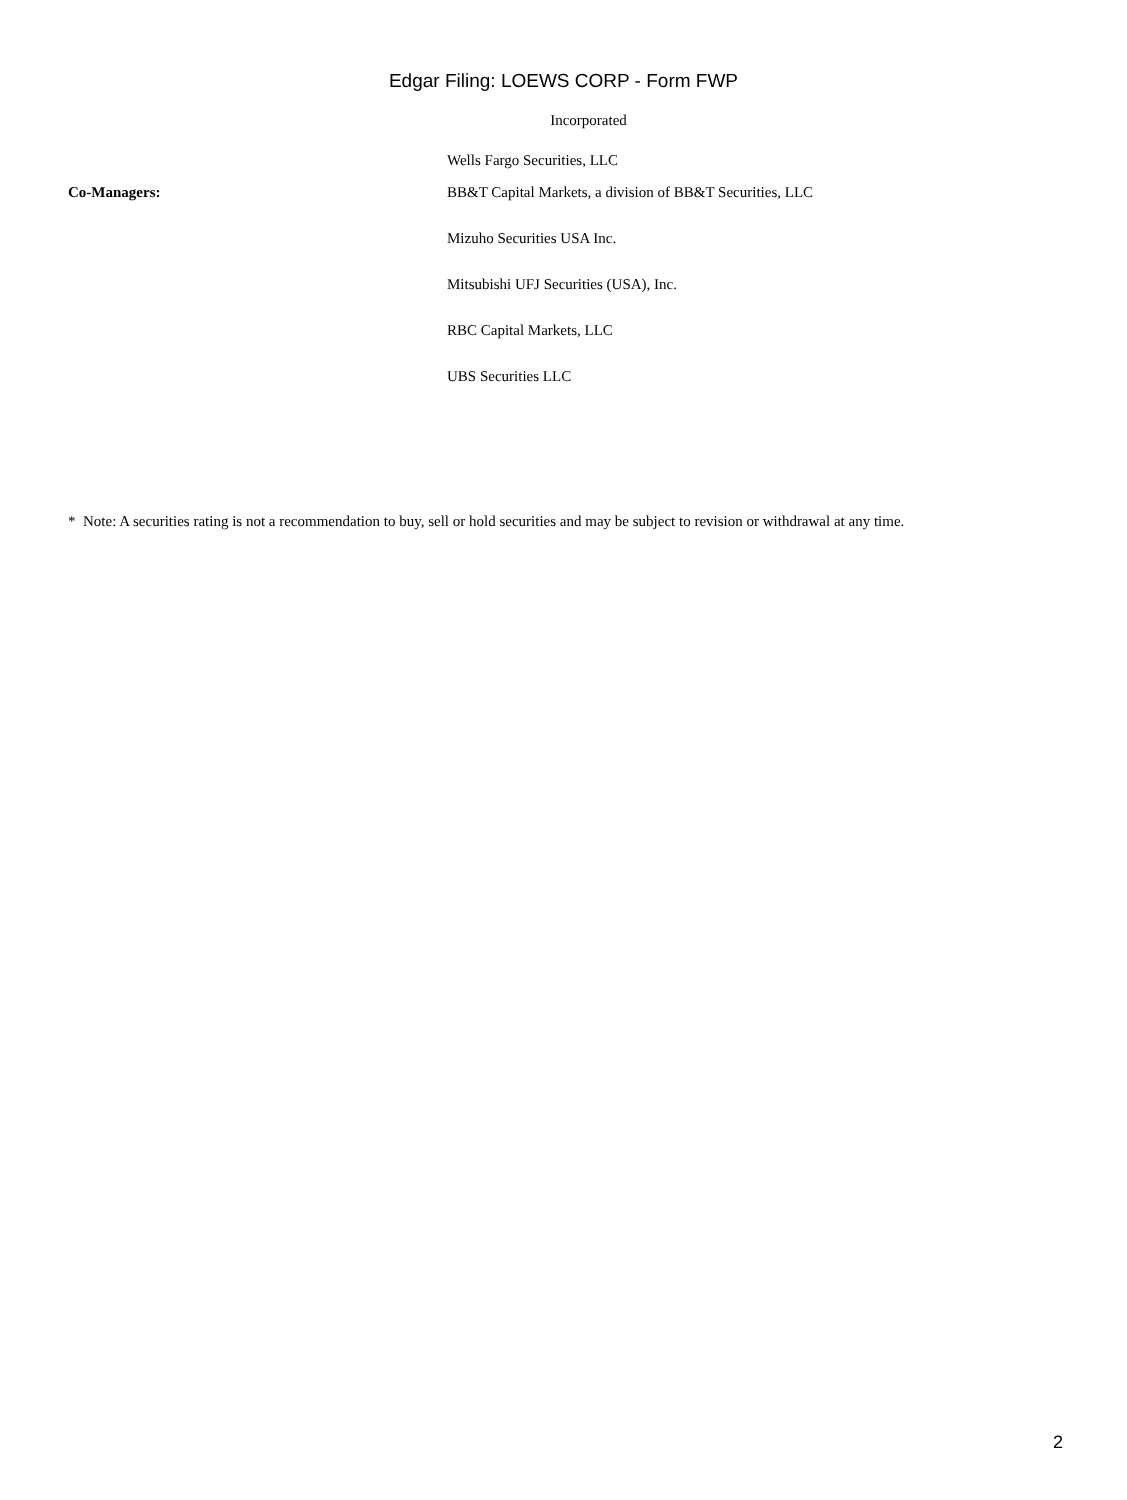Edgar Filing: LOEWS CORP - Form FWP
Incorporated
| | Wells Fargo Securities, LLC |
| Co-Managers: | BB&T Capital Markets, a division of BB&T Securities, LLC |
| | Mizuho Securities USA Inc. |
| | Mitsubishi UFJ Securities (USA), Inc. |
| | RBC Capital Markets, LLC |
| | UBS Securities LLC |
* Note: A securities rating is not a recommendation to buy, sell or hold securities and may be subject to revision or withdrawal at any time.
2